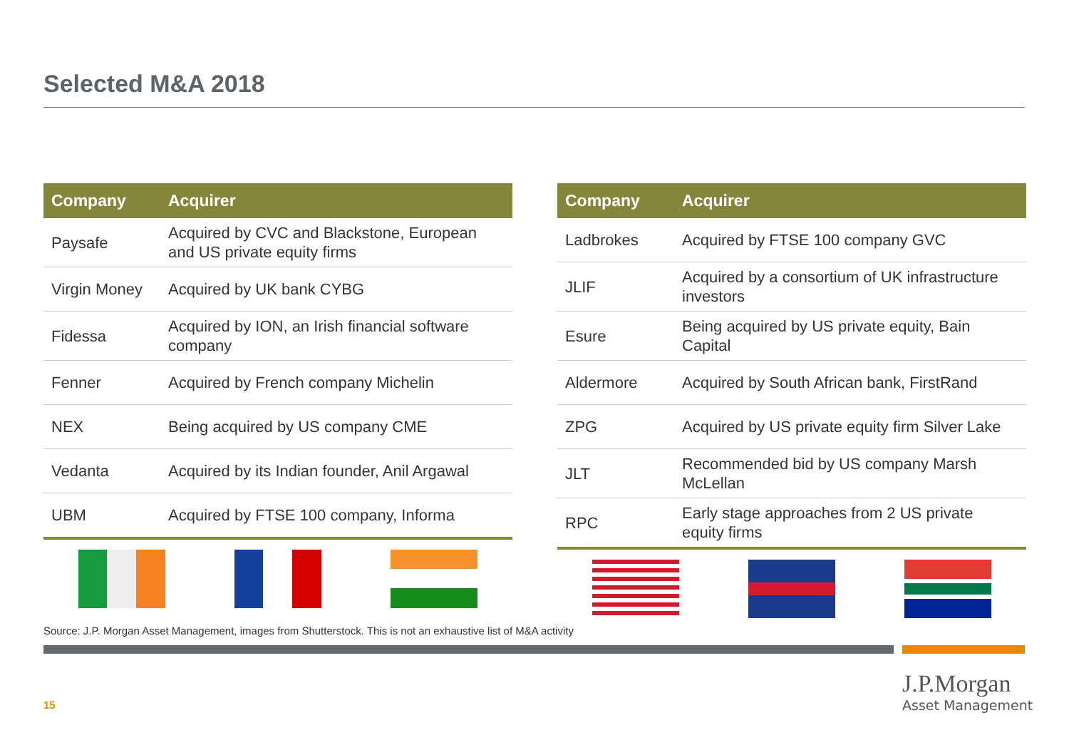Selected M&A 2018
| Company | Acquirer |
| --- | --- |
| Paysafe | Acquired by CVC and Blackstone, European and US private equity firms |
| Virgin Money | Acquired by UK bank CYBG |
| Fidessa | Acquired by ION, an Irish financial software company |
| Fenner | Acquired by French company Michelin |
| NEX | Being acquired by US company CME |
| Vedanta | Acquired by its Indian founder, Anil Argawal |
| UBM | Acquired by FTSE 100 company, Informa |
| Company | Acquirer |
| --- | --- |
| Ladbrokes | Acquired by FTSE 100 company GVC |
| JLIF | Acquired by a consortium of UK infrastructure investors |
| Esure | Being acquired by US private equity, Bain Capital |
| Aldermore | Acquired by South African bank, FirstRand |
| ZPG | Acquired by US private equity firm Silver Lake |
| JLT | Recommended bid by US company Marsh McLellan |
| RPC | Early stage approaches from 2 US private equity firms |
Source: J.P. Morgan Asset Management, images from Shutterstock. This is not an exhaustive list of M&A activity
15
J.P.Morgan
Asset Management